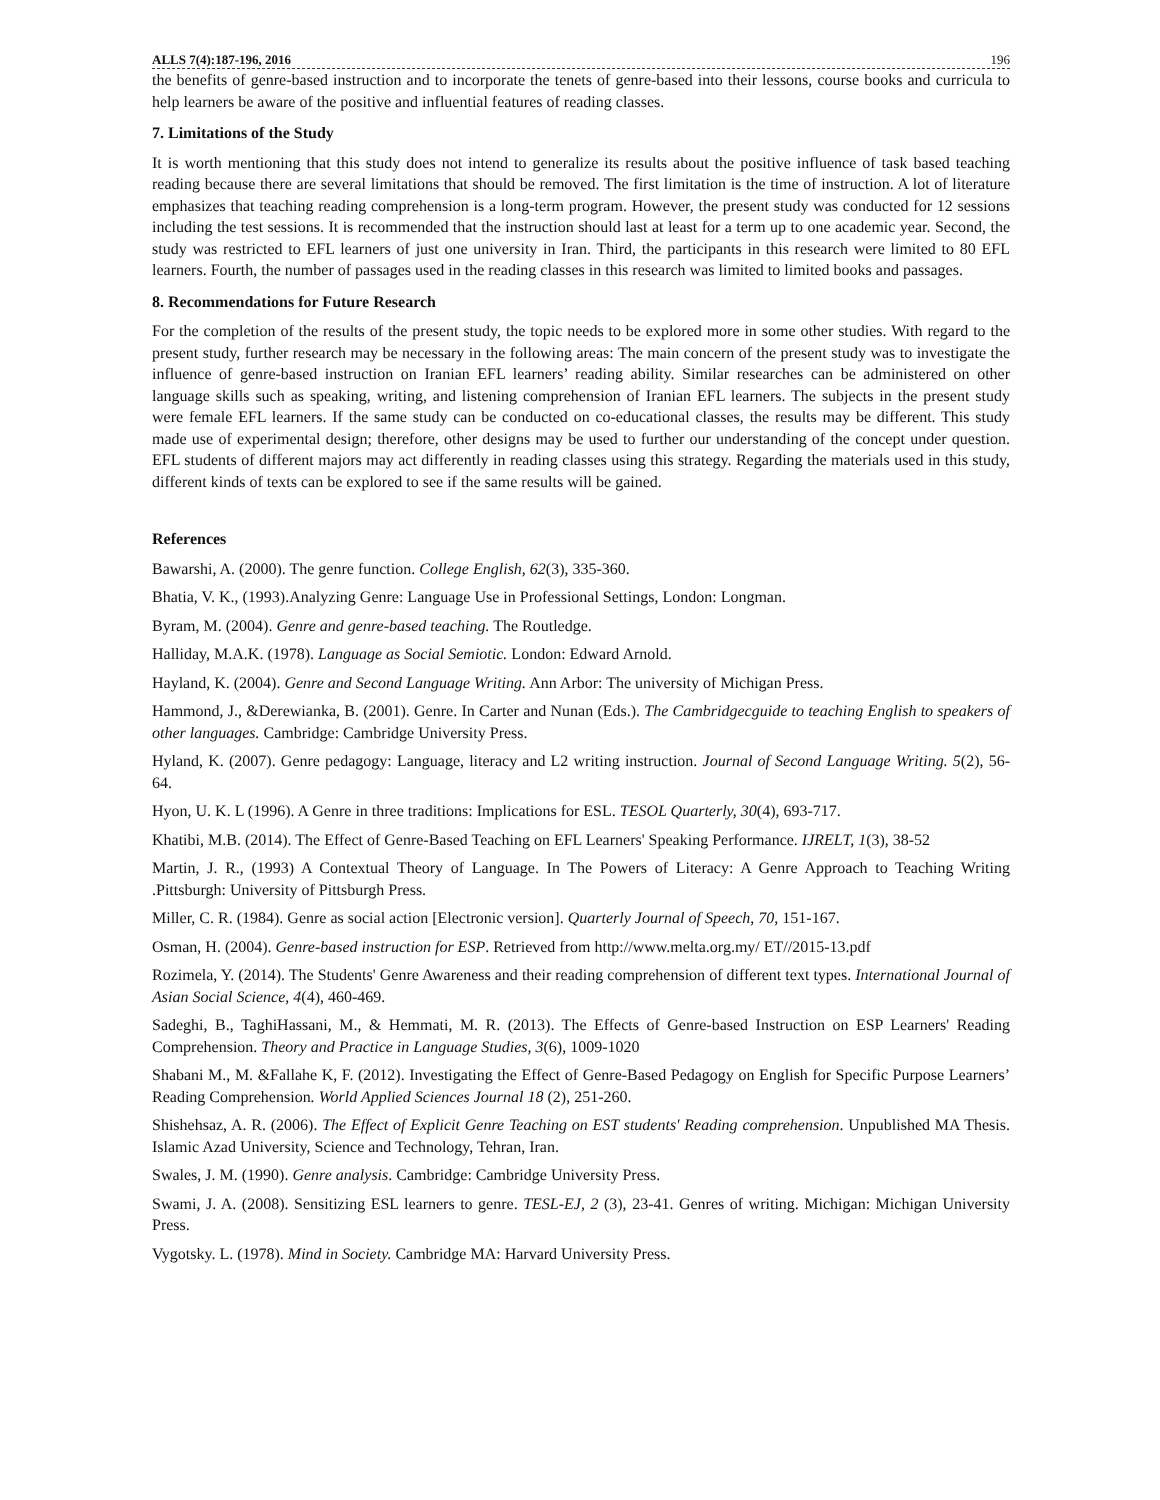ALLS 7(4):187-196, 2016 196
the benefits of genre-based instruction and to incorporate the tenets of genre-based into their lessons, course books and curricula to help learners be aware of the positive and influential features of reading classes.
7. Limitations of the Study
It is worth mentioning that this study does not intend to generalize its results about the positive influence of task based teaching reading because there are several limitations that should be removed. The first limitation is the time of instruction. A lot of literature emphasizes that teaching reading comprehension is a long-term program. However, the present study was conducted for 12 sessions including the test sessions. It is recommended that the instruction should last at least for a term up to one academic year. Second, the study was restricted to EFL learners of just one university in Iran. Third, the participants in this research were limited to 80 EFL learners. Fourth, the number of passages used in the reading classes in this research was limited to limited books and passages.
8. Recommendations for Future Research
For the completion of the results of the present study, the topic needs to be explored more in some other studies. With regard to the present study, further research may be necessary in the following areas: The main concern of the present study was to investigate the influence of genre-based instruction on Iranian EFL learners’ reading ability. Similar researches can be administered on other language skills such as speaking, writing, and listening comprehension of Iranian EFL learners. The subjects in the present study were female EFL learners. If the same study can be conducted on co-educational classes, the results may be different. This study made use of experimental design; therefore, other designs may be used to further our understanding of the concept under question. EFL students of different majors may act differently in reading classes using this strategy. Regarding the materials used in this study, different kinds of texts can be explored to see if the same results will be gained.
References
Bawarshi, A. (2000). The genre function. College English, 62(3), 335-360.
Bhatia, V. K., (1993).Analyzing Genre: Language Use in Professional Settings, London: Longman.
Byram, M. (2004). Genre and genre-based teaching. The Routledge.
Halliday, M.A.K. (1978). Language as Social Semiotic. London: Edward Arnold.
Hayland, K. (2004). Genre and Second Language Writing. Ann Arbor: The university of Michigan Press.
Hammond, J., &Derewianka, B. (2001). Genre. In Carter and Nunan (Eds.). The Cambridgecguide to teaching English to speakers of other languages. Cambridge: Cambridge University Press.
Hyland, K. (2007). Genre pedagogy: Language, literacy and L2 writing instruction. Journal of Second Language Writing. 5(2), 56-64.
Hyon, U. K. L (1996). A Genre in three traditions: Implications for ESL. TESOL Quarterly, 30(4), 693-717.
Khatibi, M.B. (2014). The Effect of Genre-Based Teaching on EFL Learners' Speaking Performance. IJRELT, 1(3), 38-52
Martin, J. R., (1993) A Contextual Theory of Language. In The Powers of Literacy: A Genre Approach to Teaching Writing .Pittsburgh: University of Pittsburgh Press.
Miller, C. R. (1984). Genre as social action [Electronic version]. Quarterly Journal of Speech, 70, 151-167.
Osman, H. (2004). Genre-based instruction for ESP. Retrieved from http://www.melta.org.my/ ET//2015-13.pdf
Rozimela, Y. (2014). The Students' Genre Awareness and their reading comprehension of different text types. International Journal of Asian Social Science, 4(4), 460-469.
Sadeghi, B., TaghiHassani, M., & Hemmati, M. R. (2013). The Effects of Genre-based Instruction on ESP Learners' Reading Comprehension. Theory and Practice in Language Studies, 3(6), 1009-1020
Shabani M., M. &Fallahe K, F. (2012). Investigating the Effect of Genre-Based Pedagogy on English for Specific Purpose Learners’ Reading Comprehension. World Applied Sciences Journal 18 (2), 251-260.
Shishehsaz, A. R. (2006). The Effect of Explicit Genre Teaching on EST students' Reading comprehension. Unpublished MA Thesis. Islamic Azad University, Science and Technology, Tehran, Iran.
Swales, J. M. (1990). Genre analysis. Cambridge: Cambridge University Press.
Swami, J. A. (2008). Sensitizing ESL learners to genre. TESL-EJ, 2 (3), 23-41. Genres of writing. Michigan: Michigan University Press.
Vygotsky. L. (1978). Mind in Society. Cambridge MA: Harvard University Press.